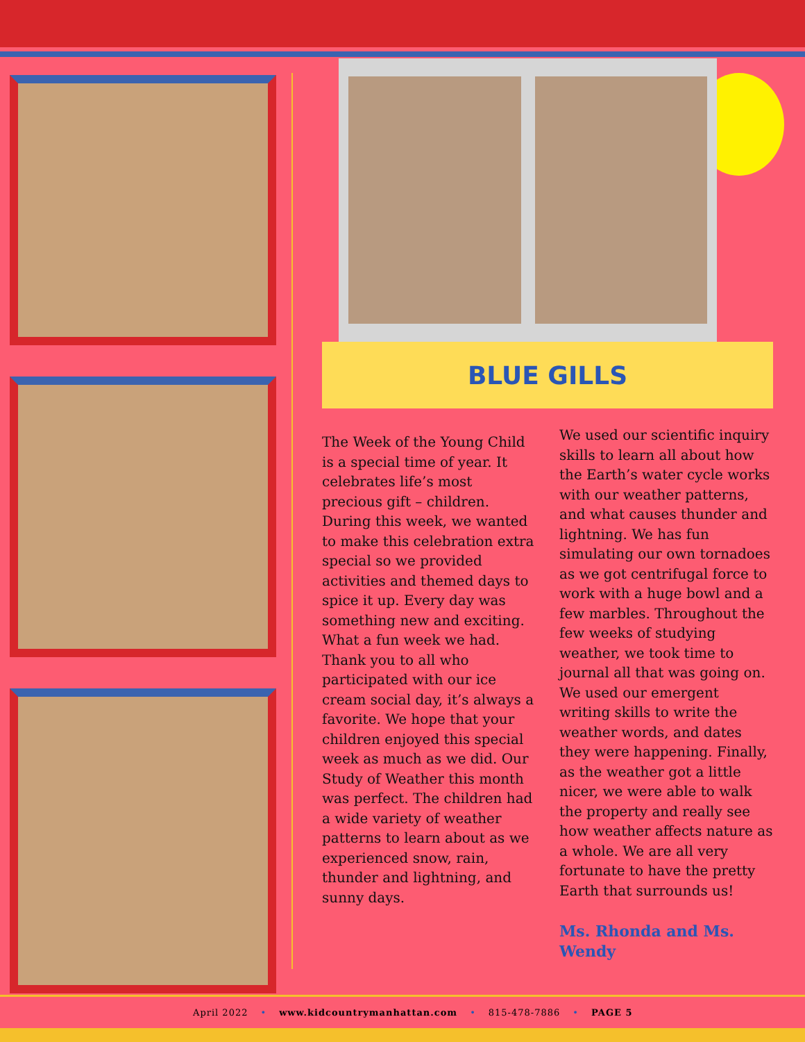BLUE GILLS
The Week of the Young Child is a special time of year. It celebrates life’s most precious gift – children. During this week, we wanted to make this celebration extra special so we provided activities and themed days to spice it up. Every day was something new and exciting. What a fun week we had. Thank you to all who participated with our ice cream social day, it’s always a favorite. We hope that your children enjoyed this special week as much as we did. Our Study of Weather this month was perfect. The children had a wide variety of weather patterns to learn about as we experienced snow, rain, thunder and lightning, and sunny days.
We used our scientific inquiry skills to learn all about how the Earth’s water cycle works with our weather patterns, and what causes thunder and lightning. We has fun simulating our own tornadoes as we got centrifugal force to work with a huge bowl and a few marbles. Throughout the few weeks of studying weather, we took time to journal all that was going on. We used our emergent writing skills to write the weather words, and dates they were happening. Finally, as the weather got a little nicer, we were able to walk the property and really see how weather affects nature as a whole. We are all very fortunate to have the pretty Earth that surrounds us!
Ms. Rhonda and Ms. Wendy
April 2022 • www.kidcountrymanhattan.com • 815-478-7886 • PAGE 5